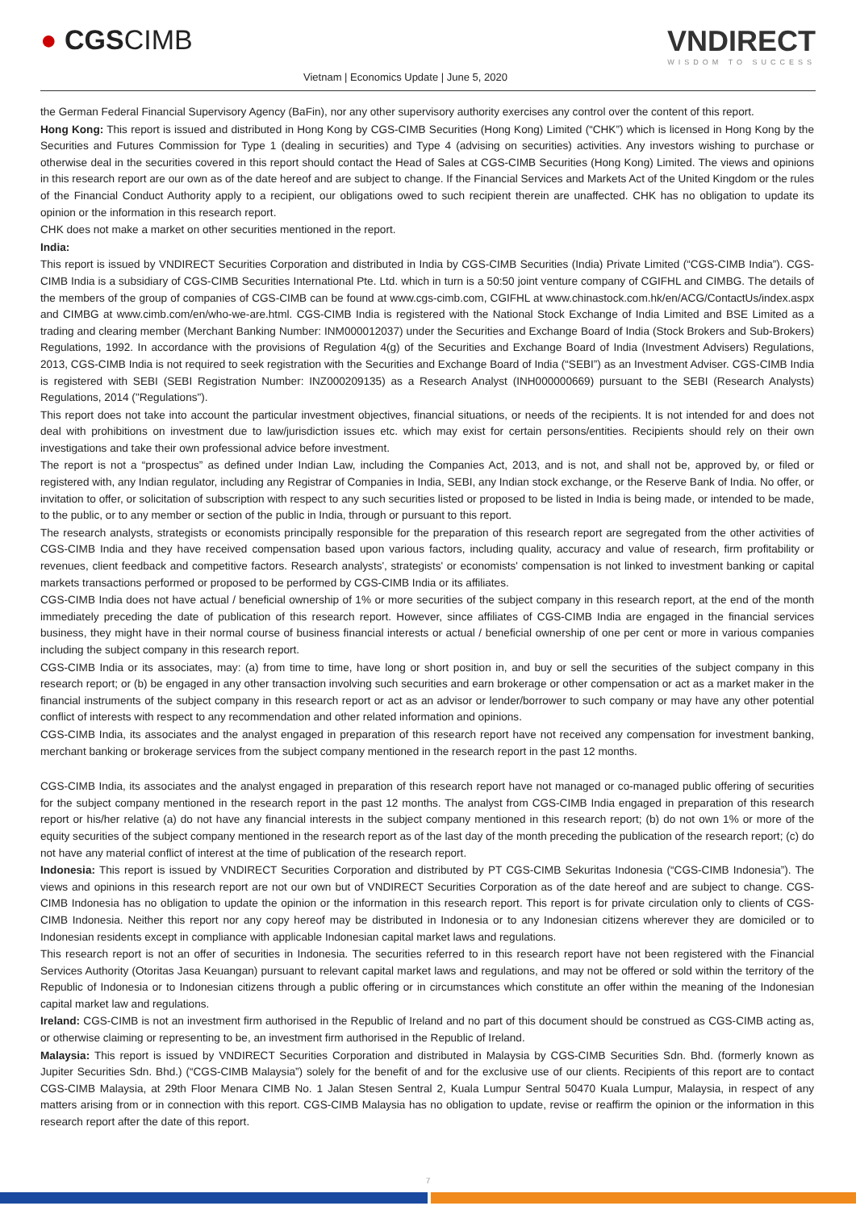● CGSCIMB VNDIRECT
WISDOM TO SUCCESS
Vietnam | Economics Update | June 5, 2020
the German Federal Financial Supervisory Agency (BaFin), nor any other supervisory authority exercises any control over the content of this report.
Hong Kong: This report is issued and distributed in Hong Kong by CGS-CIMB Securities (Hong Kong) Limited (“CHK”) which is licensed in Hong Kong by the Securities and Futures Commission for Type 1 (dealing in securities) and Type 4 (advising on securities) activities. Any investors wishing to purchase or otherwise deal in the securities covered in this report should contact the Head of Sales at CGS-CIMB Securities (Hong Kong) Limited. The views and opinions in this research report are our own as of the date hereof and are subject to change. If the Financial Services and Markets Act of the United Kingdom or the rules of the Financial Conduct Authority apply to a recipient, our obligations owed to such recipient therein are unaffected. CHK has no obligation to update its opinion or the information in this research report.
CHK does not make a market on other securities mentioned in the report.
India:
This report is issued by VNDIRECT Securities Corporation and distributed in India by CGS-CIMB Securities (India) Private Limited (“CGS-CIMB India”). CGS-CIMB India is a subsidiary of CGS-CIMB Securities International Pte. Ltd. which in turn is a 50:50 joint venture company of CGIFHL and CIMBG. The details of the members of the group of companies of CGS-CIMB can be found at www.cgs-cimb.com, CGIFHL at www.chinastock.com.hk/en/ACG/ContactUs/index.aspx and CIMBG at www.cimb.com/en/who-we-are.html. CGS-CIMB India is registered with the National Stock Exchange of India Limited and BSE Limited as a trading and clearing member (Merchant Banking Number: INM000012037) under the Securities and Exchange Board of India (Stock Brokers and Sub-Brokers) Regulations, 1992. In accordance with the provisions of Regulation 4(g) of the Securities and Exchange Board of India (Investment Advisers) Regulations, 2013, CGS-CIMB India is not required to seek registration with the Securities and Exchange Board of India (“SEBI”) as an Investment Adviser. CGS-CIMB India is registered with SEBI (SEBI Registration Number: INZ000209135) as a Research Analyst (INH000000669) pursuant to the SEBI (Research Analysts) Regulations, 2014 ("Regulations").
This report does not take into account the particular investment objectives, financial situations, or needs of the recipients. It is not intended for and does not deal with prohibitions on investment due to law/jurisdiction issues etc. which may exist for certain persons/entities. Recipients should rely on their own investigations and take their own professional advice before investment.
The report is not a “prospectus” as defined under Indian Law, including the Companies Act, 2013, and is not, and shall not be, approved by, or filed or registered with, any Indian regulator, including any Registrar of Companies in India, SEBI, any Indian stock exchange, or the Reserve Bank of India. No offer, or invitation to offer, or solicitation of subscription with respect to any such securities listed or proposed to be listed in India is being made, or intended to be made, to the public, or to any member or section of the public in India, through or pursuant to this report.
The research analysts, strategists or economists principally responsible for the preparation of this research report are segregated from the other activities of CGS-CIMB India and they have received compensation based upon various factors, including quality, accuracy and value of research, firm profitability or revenues, client feedback and competitive factors. Research analysts', strategists' or economists' compensation is not linked to investment banking or capital markets transactions performed or proposed to be performed by CGS-CIMB India or its affiliates.
CGS-CIMB India does not have actual / beneficial ownership of 1% or more securities of the subject company in this research report, at the end of the month immediately preceding the date of publication of this research report. However, since affiliates of CGS-CIMB India are engaged in the financial services business, they might have in their normal course of business financial interests or actual / beneficial ownership of one per cent or more in various companies including the subject company in this research report.
CGS-CIMB India or its associates, may: (a) from time to time, have long or short position in, and buy or sell the securities of the subject company in this research report; or (b) be engaged in any other transaction involving such securities and earn brokerage or other compensation or act as a market maker in the financial instruments of the subject company in this research report or act as an advisor or lender/borrower to such company or may have any other potential conflict of interests with respect to any recommendation and other related information and opinions.
CGS-CIMB India, its associates and the analyst engaged in preparation of this research report have not received any compensation for investment banking, merchant banking or brokerage services from the subject company mentioned in the research report in the past 12 months.
CGS-CIMB India, its associates and the analyst engaged in preparation of this research report have not managed or co-managed public offering of securities for the subject company mentioned in the research report in the past 12 months. The analyst from CGS-CIMB India engaged in preparation of this research report or his/her relative (a) do not have any financial interests in the subject company mentioned in this research report; (b) do not own 1% or more of the equity securities of the subject company mentioned in the research report as of the last day of the month preceding the publication of the research report; (c) do not have any material conflict of interest at the time of publication of the research report.
Indonesia: This report is issued by VNDIRECT Securities Corporation and distributed by PT CGS-CIMB Sekuritas Indonesia (“CGS-CIMB Indonesia”). The views and opinions in this research report are not our own but of VNDIRECT Securities Corporation as of the date hereof and are subject to change. CGS-CIMB Indonesia has no obligation to update the opinion or the information in this research report. This report is for private circulation only to clients of CGS-CIMB Indonesia. Neither this report nor any copy hereof may be distributed in Indonesia or to any Indonesian citizens wherever they are domiciled or to Indonesian residents except in compliance with applicable Indonesian capital market laws and regulations.
This research report is not an offer of securities in Indonesia. The securities referred to in this research report have not been registered with the Financial Services Authority (Otoritas Jasa Keuangan) pursuant to relevant capital market laws and regulations, and may not be offered or sold within the territory of the Republic of Indonesia or to Indonesian citizens through a public offering or in circumstances which constitute an offer within the meaning of the Indonesian capital market law and regulations.
Ireland: CGS-CIMB is not an investment firm authorised in the Republic of Ireland and no part of this document should be construed as CGS-CIMB acting as, or otherwise claiming or representing to be, an investment firm authorised in the Republic of Ireland.
Malaysia: This report is issued by VNDIRECT Securities Corporation and distributed in Malaysia by CGS-CIMB Securities Sdn. Bhd. (formerly known as Jupiter Securities Sdn. Bhd.) (“CGS-CIMB Malaysia”) solely for the benefit of and for the exclusive use of our clients. Recipients of this report are to contact CGS-CIMB Malaysia, at 29th Floor Menara CIMB No. 1 Jalan Stesen Sentral 2, Kuala Lumpur Sentral 50470 Kuala Lumpur, Malaysia, in respect of any matters arising from or in connection with this report. CGS-CIMB Malaysia has no obligation to update, revise or reaffirm the opinion or the information in this research report after the date of this report.
7